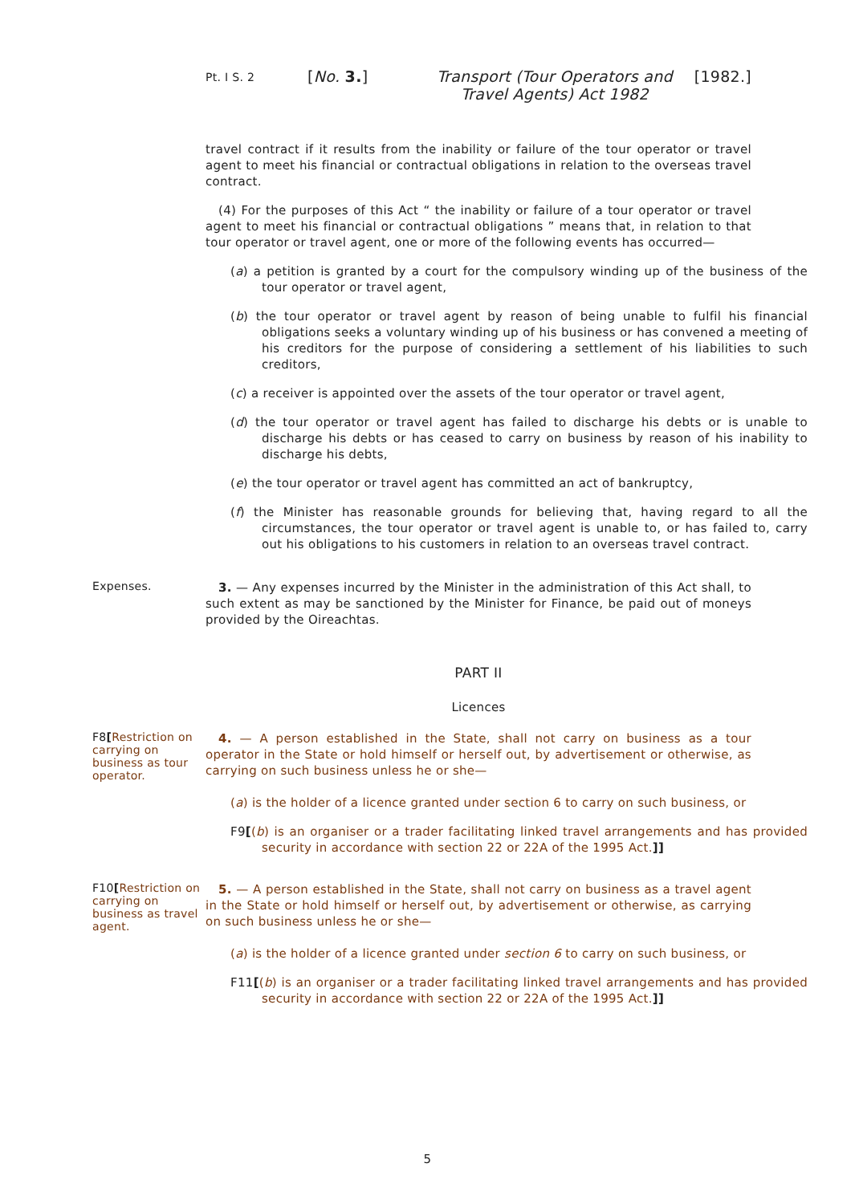Pt. I S. 2
[No. 3.] Transport (Tour Operators and Travel Agents) Act 1982
[1982.]
travel contract if it results from the inability or failure of the tour operator or travel agent to meet his financial or contractual obligations in relation to the overseas travel contract.
(4) For the purposes of this Act “ the inability or failure of a tour operator or travel agent to meet his financial or contractual obligations ” means that, in relation to that tour operator or travel agent, one or more of the following events has occurred—
(a) a petition is granted by a court for the compulsory winding up of the business of the tour operator or travel agent,
(b) the tour operator or travel agent by reason of being unable to fulfil his financial obligations seeks a voluntary winding up of his business or has convened a meeting of his creditors for the purpose of considering a settlement of his liabilities to such creditors,
(c) a receiver is appointed over the assets of the tour operator or travel agent,
(d) the tour operator or travel agent has failed to discharge his debts or is unable to discharge his debts or has ceased to carry on business by reason of his inability to discharge his debts,
(e) the tour operator or travel agent has committed an act of bankruptcy,
(f) the Minister has reasonable grounds for believing that, having regard to all the circumstances, the tour operator or travel agent is unable to, or has failed to, carry out his obligations to his customers in relation to an overseas travel contract.
Expenses.
3. — Any expenses incurred by the Minister in the administration of this Act shall, to such extent as may be sanctioned by the Minister for Finance, be paid out of moneys provided by the Oireachtas.
PART II
Licences
F8[Restriction on carrying on business as tour operator.
4. — A person established in the State, shall not carry on business as a tour operator in the State or hold himself or herself out, by advertisement or otherwise, as carrying on such business unless he or she—
(a) is the holder of a licence granted under section 6 to carry on such business, or
F9[(b) is an organiser or a trader facilitating linked travel arrangements and has provided security in accordance with section 22 or 22A of the 1995 Act.]]
F10[Restriction on carrying on business as travel agent.
5. — A person established in the State, shall not carry on business as a travel agent in the State or hold himself or herself out, by advertisement or otherwise, as carrying on such business unless he or she—
(a) is the holder of a licence granted under section 6 to carry on such business, or
F11[(b) is an organiser or a trader facilitating linked travel arrangements and has provided security in accordance with section 22 or 22A of the 1995 Act.]]
5